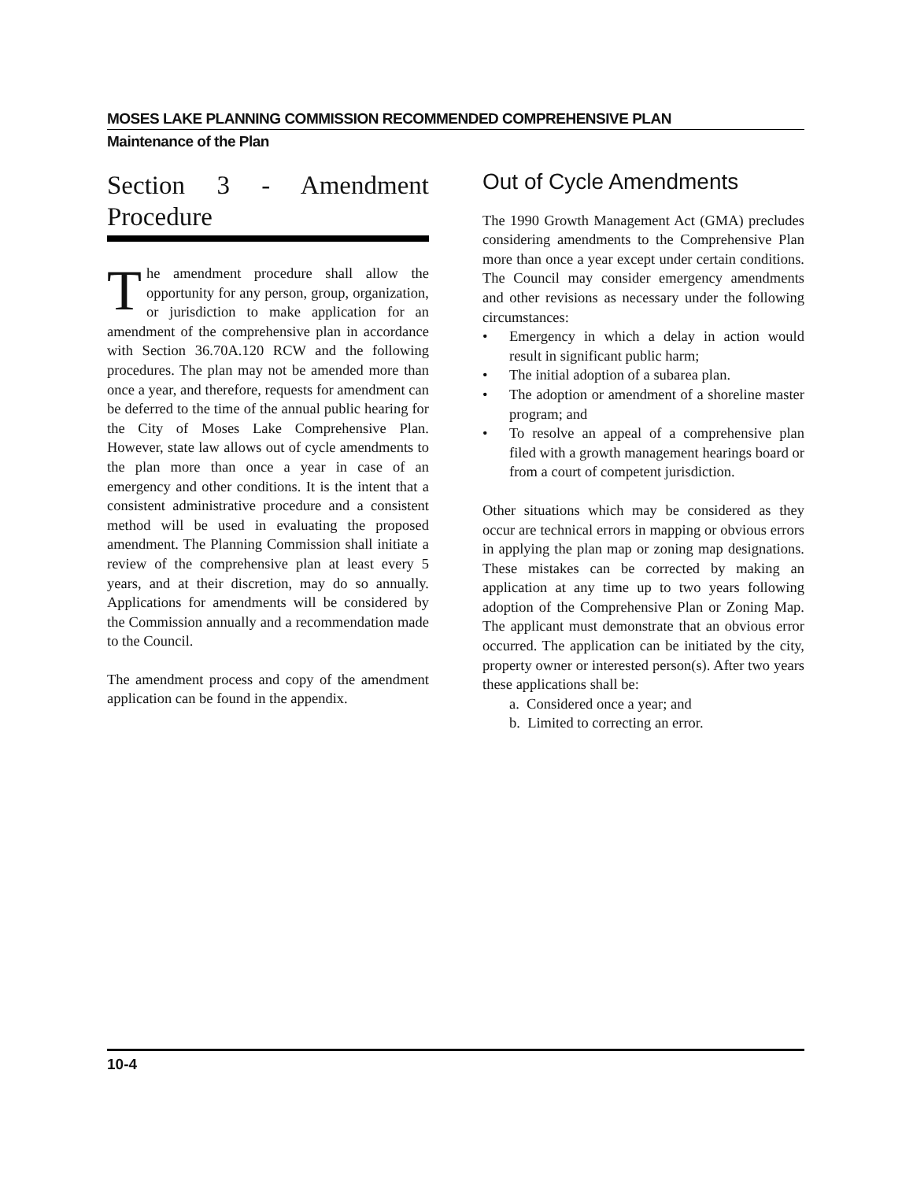MOSES LAKE PLANNING COMMISSION RECOMMENDED COMPREHENSIVE PLAN
Maintenance of the Plan
Section 3 - Amendment Procedure
The amendment procedure shall allow the opportunity for any person, group, organization, or jurisdiction to make application for an amendment of the comprehensive plan in accordance with Section 36.70A.120 RCW and the following procedures. The plan may not be amended more than once a year, and therefore, requests for amendment can be deferred to the time of the annual public hearing for the City of Moses Lake Comprehensive Plan. However, state law allows out of cycle amendments to the plan more than once a year in case of an emergency and other conditions. It is the intent that a consistent administrative procedure and a consistent method will be used in evaluating the proposed amendment. The Planning Commission shall initiate a review of the comprehensive plan at least every 5 years, and at their discretion, may do so annually. Applications for amendments will be considered by the Commission annually and a recommendation made to the Council.
The amendment process and copy of the amendment application can be found in the appendix.
Out of Cycle Amendments
The 1990 Growth Management Act (GMA) precludes considering amendments to the Comprehensive Plan more than once a year except under certain conditions. The Council may consider emergency amendments and other revisions as necessary under the following circumstances:
• Emergency in which a delay in action would result in significant public harm;
• The initial adoption of a subarea plan.
• The adoption or amendment of a shoreline master program; and
• To resolve an appeal of a comprehensive plan filed with a growth management hearings board or from a court of competent jurisdiction.
Other situations which may be considered as they occur are technical errors in mapping or obvious errors in applying the plan map or zoning map designations. These mistakes can be corrected by making an application at any time up to two years following adoption of the Comprehensive Plan or Zoning Map. The applicant must demonstrate that an obvious error occurred. The application can be initiated by the city, property owner or interested person(s). After two years these applications shall be:
a. Considered once a year; and
b. Limited to correcting an error.
10-4